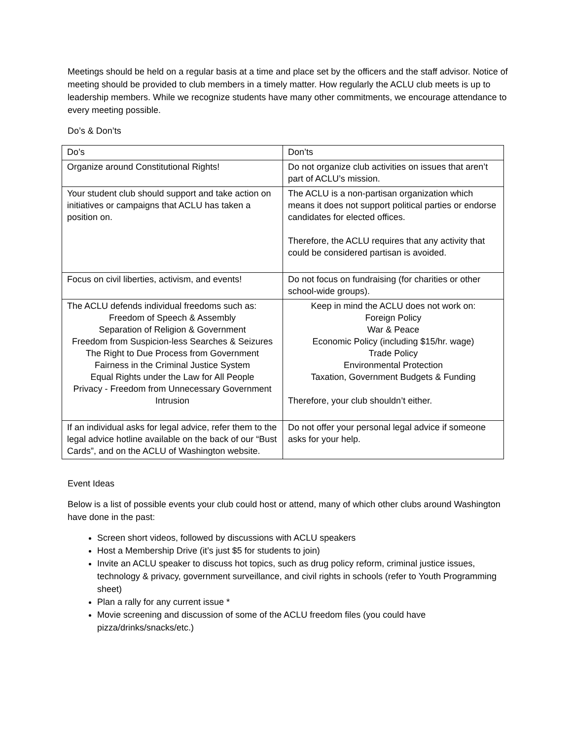Meetings should be held on a regular basis at a time and place set by the officers and the staff advisor. Notice of meeting should be provided to club members in a timely matter. How regularly the ACLU club meets is up to leadership members. While we recognize students have many other commitments, we encourage attendance to every meeting possible.
Do’s & Don’ts
| Do’s | Don’ts |
| Organize around Constitutional Rights! | Do not organize club activities on issues that aren’t part of ACLU’s mission. |
| Your student club should support and take action on initiatives or campaigns that ACLU has taken a position on. | The ACLU is a non-partisan organization which means it does not support political parties or endorse candidates for elected offices. Therefore, the ACLU requires that any activity that could be considered partisan is avoided. |
| Focus on civil liberties, activism, and events! | Do not focus on fundraising (for charities or other school-wide groups). |
| The ACLU defends individual freedoms such as: Freedom of Speech & Assembly Separation of Religion & Government Freedom from Suspicion-less Searches & Seizures The Right to Due Process from Government Fairness in the Criminal Justice System Equal Rights under the Law for All People Privacy - Freedom from Unnecessary Government Intrusion | Keep in mind the ACLU does not work on: Foreign Policy War & Peace Economic Policy (including $15/hr. wage) Trade Policy Environmental Protection Taxation, Government Budgets & Funding Therefore, your club shouldn’t either. |
| If an individual asks for legal advice, refer them to the legal advice hotline available on the back of our “Bust Cards”, and on the ACLU of Washington website. | Do not offer your personal legal advice if someone asks for your help. |
Event Ideas
Below is a list of possible events your club could host or attend, many of which other clubs around Washington have done in the past:
Screen short videos, followed by discussions with ACLU speakers
Host a Membership Drive (it’s just $5 for students to join)
Invite an ACLU speaker to discuss hot topics, such as drug policy reform, criminal justice issues, technology & privacy, government surveillance, and civil rights in schools (refer to Youth Programming sheet)
Plan a rally for any current issue *
Movie screening and discussion of some of the ACLU freedom files (you could have pizza/drinks/snacks/etc.)